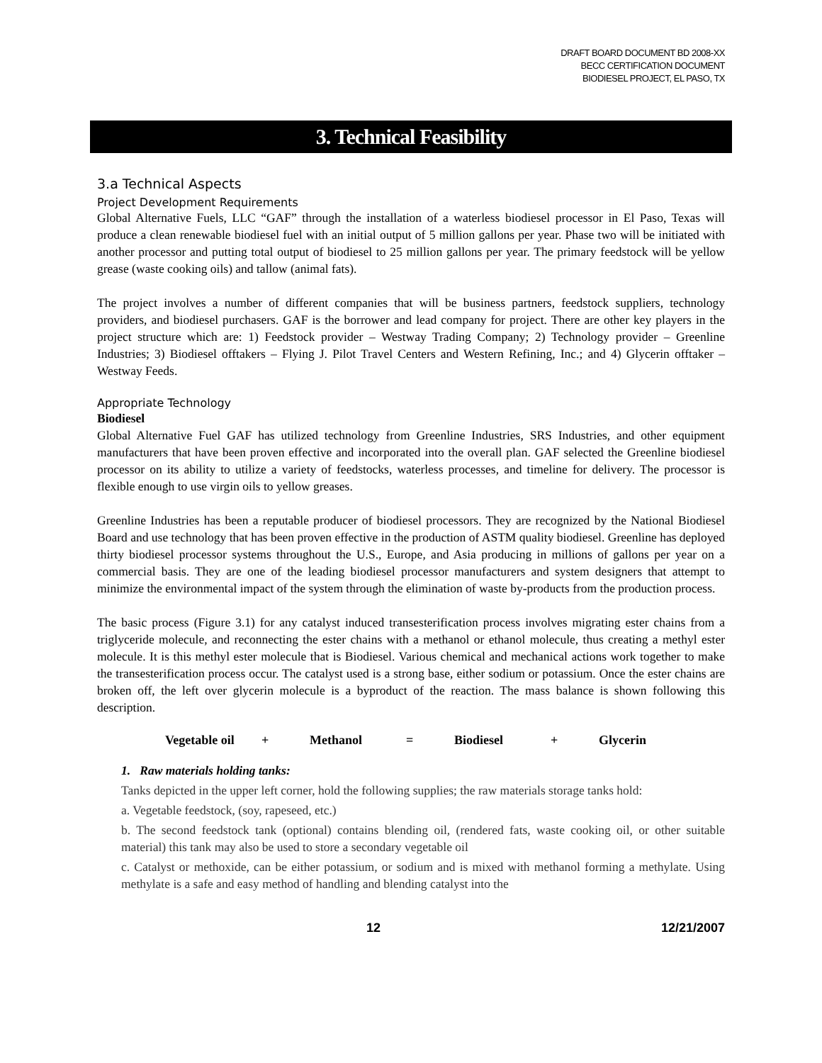DRAFT BOARD DOCUMENT BD 2008-XX
BECC CERTIFICATION DOCUMENT
BIODIESEL PROJECT, EL PASO, TX
3. Technical Feasibility
3.a Technical Aspects
Project Development Requirements
Global Alternative Fuels, LLC “GAF” through the installation of a waterless biodiesel processor in El Paso, Texas will produce a clean renewable biodiesel fuel with an initial output of 5 million gallons per year. Phase two will be initiated with another processor and putting total output of biodiesel to 25 million gallons per year. The primary feedstock will be yellow grease (waste cooking oils) and tallow (animal fats).
The project involves a number of different companies that will be business partners, feedstock suppliers, technology providers, and biodiesel purchasers. GAF is the borrower and lead company for project. There are other key players in the project structure which are: 1) Feedstock provider – Westway Trading Company; 2) Technology provider – Greenline Industries; 3) Biodiesel offtakers – Flying J. Pilot Travel Centers and Western Refining, Inc.; and 4) Glycerin offtaker – Westway Feeds.
Appropriate Technology
Biodiesel
Global Alternative Fuel GAF has utilized technology from Greenline Industries, SRS Industries, and other equipment manufacturers that have been proven effective and incorporated into the overall plan. GAF selected the Greenline biodiesel processor on its ability to utilize a variety of feedstocks, waterless processes, and timeline for delivery. The processor is flexible enough to use virgin oils to yellow greases.
Greenline Industries has been a reputable producer of biodiesel processors. They are recognized by the National Biodiesel Board and use technology that has been proven effective in the production of ASTM quality biodiesel. Greenline has deployed thirty biodiesel processor systems throughout the U.S., Europe, and Asia producing in millions of gallons per year on a commercial basis. They are one of the leading biodiesel processor manufacturers and system designers that attempt to minimize the environmental impact of the system through the elimination of waste by-products from the production process.
The basic process (Figure 3.1) for any catalyst induced transesterification process involves migrating ester chains from a triglyceride molecule, and reconnecting the ester chains with a methanol or ethanol molecule, thus creating a methyl ester molecule. It is this methyl ester molecule that is Biodiesel. Various chemical and mechanical actions work together to make the transesterification process occur. The catalyst used is a strong base, either sodium or potassium. Once the ester chains are broken off, the left over glycerin molecule is a byproduct of the reaction. The mass balance is shown following this description.
Vegetable oil + Methanol = Biodiesel + Glycerin
1. Raw materials holding tanks:
Tanks depicted in the upper left corner, hold the following supplies; the raw materials storage tanks hold:
a. Vegetable feedstock, (soy, rapeseed, etc.)
b. The second feedstock tank (optional) contains blending oil, (rendered fats, waste cooking oil, or other suitable material) this tank may also be used to store a secondary vegetable oil
c. Catalyst or methoxide, can be either potassium, or sodium and is mixed with methanol forming a methylate. Using methylate is a safe and easy method of handling and blending catalyst into the
12 12/21/2007